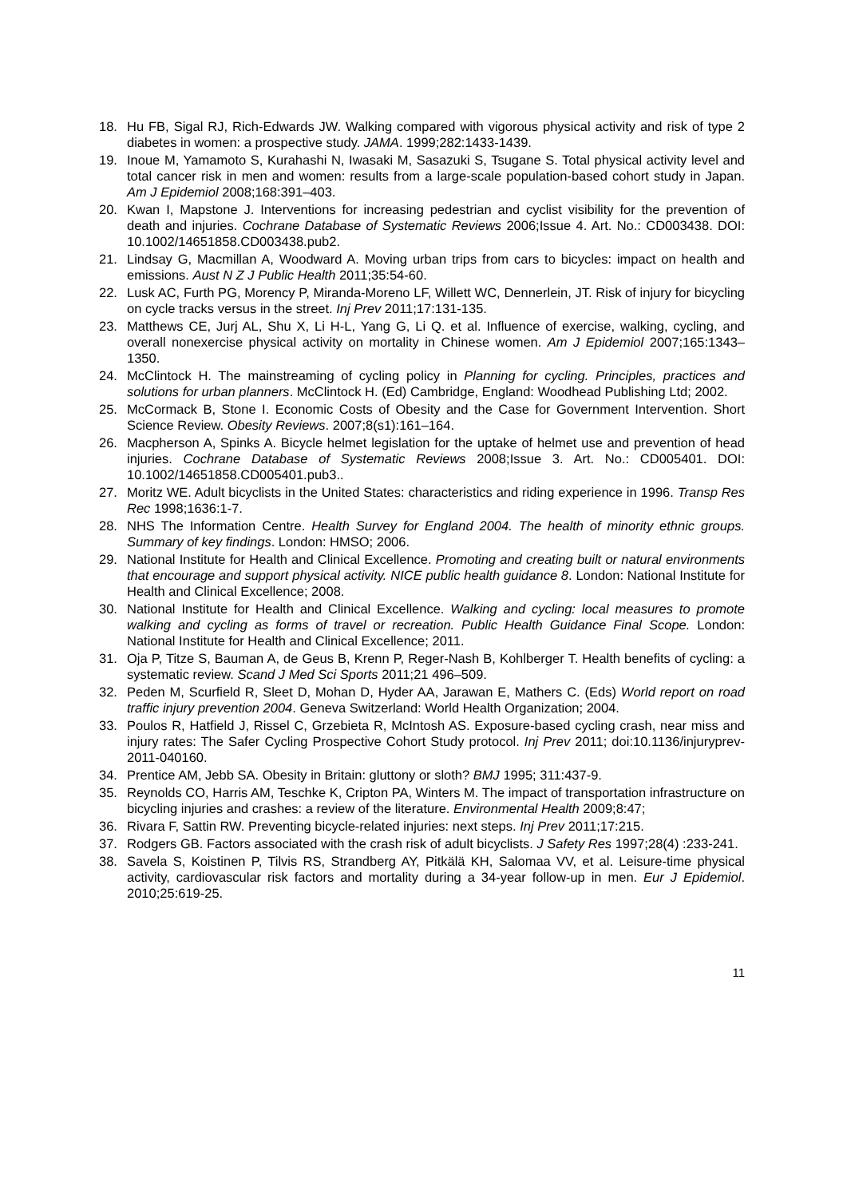18. Hu FB, Sigal RJ, Rich-Edwards JW. Walking compared with vigorous physical activity and risk of type 2 diabetes in women: a prospective study. JAMA. 1999;282:1433-1439.
19. Inoue M, Yamamoto S, Kurahashi N, Iwasaki M, Sasazuki S, Tsugane S. Total physical activity level and total cancer risk in men and women: results from a large-scale population-based cohort study in Japan. Am J Epidemiol 2008;168:391–403.
20. Kwan I, Mapstone J. Interventions for increasing pedestrian and cyclist visibility for the prevention of death and injuries. Cochrane Database of Systematic Reviews 2006;Issue 4. Art. No.: CD003438. DOI: 10.1002/14651858.CD003438.pub2.
21. Lindsay G, Macmillan A, Woodward A. Moving urban trips from cars to bicycles: impact on health and emissions. Aust N Z J Public Health 2011;35:54-60.
22. Lusk AC, Furth PG, Morency P, Miranda-Moreno LF, Willett WC, Dennerlein, JT. Risk of injury for bicycling on cycle tracks versus in the street. Inj Prev 2011;17:131-135.
23. Matthews CE, Jurj AL, Shu X, Li H-L, Yang G, Li Q. et al. Influence of exercise, walking, cycling, and overall nonexercise physical activity on mortality in Chinese women. Am J Epidemiol 2007;165:1343–1350.
24. McClintock H. The mainstreaming of cycling policy in Planning for cycling. Principles, practices and solutions for urban planners. McClintock H. (Ed) Cambridge, England: Woodhead Publishing Ltd; 2002.
25. McCormack B, Stone I. Economic Costs of Obesity and the Case for Government Intervention. Short Science Review. Obesity Reviews. 2007;8(s1):161–164.
26. Macpherson A, Spinks A. Bicycle helmet legislation for the uptake of helmet use and prevention of head injuries. Cochrane Database of Systematic Reviews 2008;Issue 3. Art. No.: CD005401. DOI: 10.1002/14651858.CD005401.pub3..
27. Moritz WE. Adult bicyclists in the United States: characteristics and riding experience in 1996. Transp Res Rec 1998;1636:1-7.
28. NHS The Information Centre. Health Survey for England 2004. The health of minority ethnic groups. Summary of key findings. London: HMSO; 2006.
29. National Institute for Health and Clinical Excellence. Promoting and creating built or natural environments that encourage and support physical activity. NICE public health guidance 8. London: National Institute for Health and Clinical Excellence; 2008.
30. National Institute for Health and Clinical Excellence. Walking and cycling: local measures to promote walking and cycling as forms of travel or recreation. Public Health Guidance Final Scope. London: National Institute for Health and Clinical Excellence; 2011.
31. Oja P, Titze S, Bauman A, de Geus B, Krenn P, Reger-Nash B, Kohlberger T. Health benefits of cycling: a systematic review. Scand J Med Sci Sports 2011;21 496–509.
32. Peden M, Scurfield R, Sleet D, Mohan D, Hyder AA, Jarawan E, Mathers C. (Eds) World report on road traffic injury prevention 2004. Geneva Switzerland: World Health Organization; 2004.
33. Poulos R, Hatfield J, Rissel C, Grzebieta R, McIntosh AS. Exposure-based cycling crash, near miss and injury rates: The Safer Cycling Prospective Cohort Study protocol. Inj Prev 2011; doi:10.1136/injuryprev-2011-040160.
34. Prentice AM, Jebb SA. Obesity in Britain: gluttony or sloth? BMJ 1995; 311:437-9.
35. Reynolds CO, Harris AM, Teschke K, Cripton PA, Winters M. The impact of transportation infrastructure on bicycling injuries and crashes: a review of the literature. Environmental Health 2009;8:47;
36. Rivara F, Sattin RW. Preventing bicycle-related injuries: next steps. Inj Prev 2011;17:215.
37. Rodgers GB. Factors associated with the crash risk of adult bicyclists. J Safety Res 1997;28(4) :233-241.
38. Savela S, Koistinen P, Tilvis RS, Strandberg AY, Pitkälä KH, Salomaa VV, et al. Leisure-time physical activity, cardiovascular risk factors and mortality during a 34-year follow-up in men. Eur J Epidemiol. 2010;25:619-25.
11